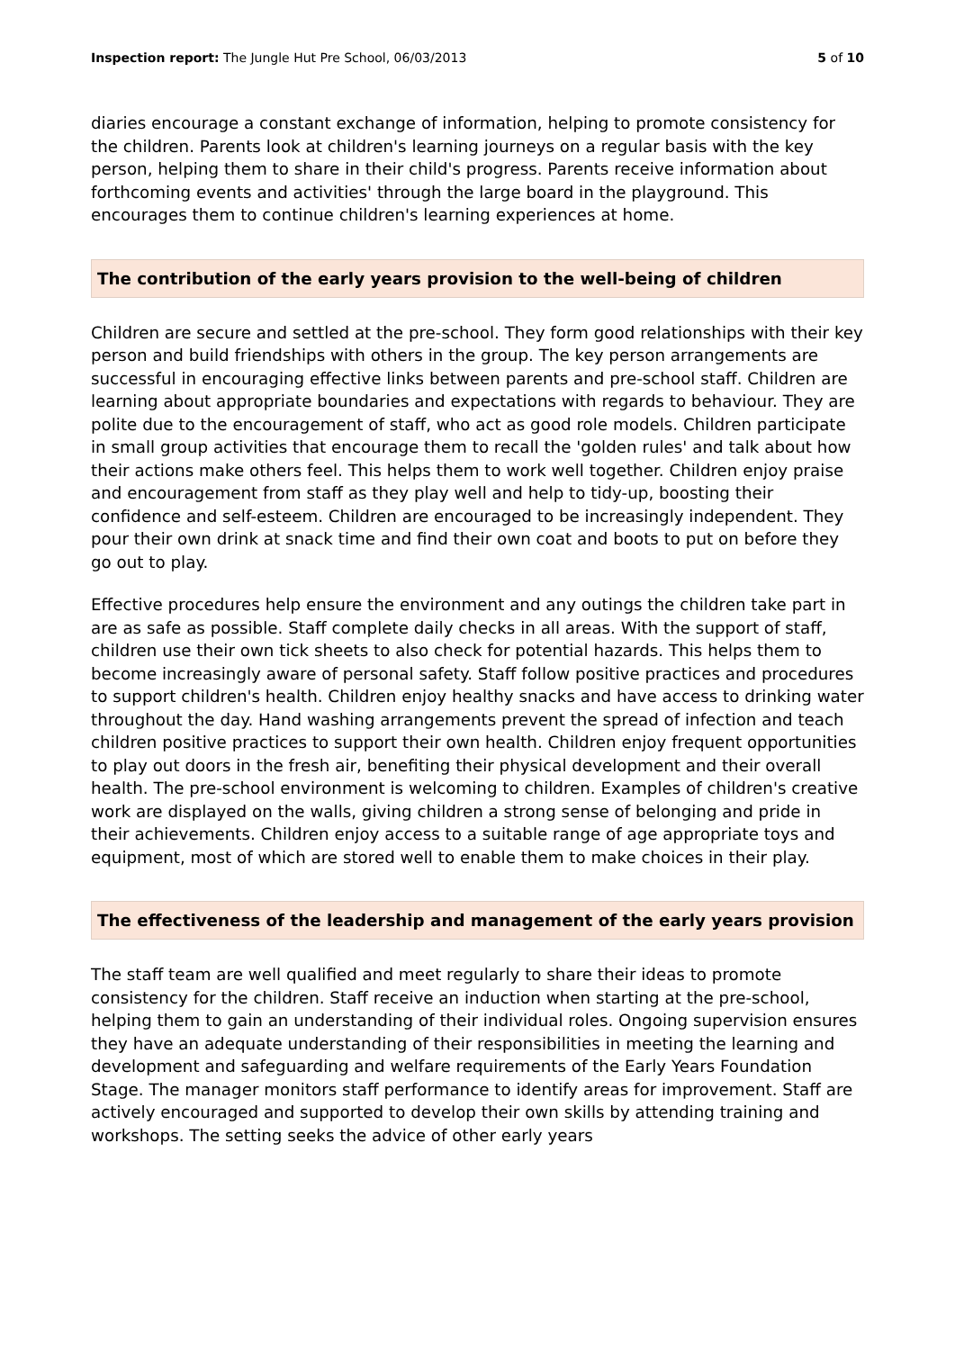Inspection report: The Jungle Hut Pre School, 06/03/2013 5 of 10
diaries encourage a constant exchange of information, helping to promote consistency for the children. Parents look at children's learning journeys on a regular basis with the key person, helping them to share in their child's progress. Parents receive information about forthcoming events and activities' through the large board in the playground. This encourages them to continue children's learning experiences at home.
The contribution of the early years provision to the well-being of children
Children are secure and settled at the pre-school. They form good relationships with their key person and build friendships with others in the group. The key person arrangements are successful in encouraging effective links between parents and pre-school staff. Children are learning about appropriate boundaries and expectations with regards to behaviour. They are polite due to the encouragement of staff, who act as good role models. Children participate in small group activities that encourage them to recall the 'golden rules' and talk about how their actions make others feel. This helps them to work well together. Children enjoy praise and encouragement from staff as they play well and help to tidy-up, boosting their confidence and self-esteem. Children are encouraged to be increasingly independent. They pour their own drink at snack time and find their own coat and boots to put on before they go out to play.
Effective procedures help ensure the environment and any outings the children take part in are as safe as possible. Staff complete daily checks in all areas. With the support of staff, children use their own tick sheets to also check for potential hazards. This helps them to become increasingly aware of personal safety. Staff follow positive practices and procedures to support children's health. Children enjoy healthy snacks and have access to drinking water throughout the day. Hand washing arrangements prevent the spread of infection and teach children positive practices to support their own health. Children enjoy frequent opportunities to play out doors in the fresh air, benefiting their physical development and their overall health. The pre-school environment is welcoming to children. Examples of children's creative work are displayed on the walls, giving children a strong sense of belonging and pride in their achievements. Children enjoy access to a suitable range of age appropriate toys and equipment, most of which are stored well to enable them to make choices in their play.
The effectiveness of the leadership and management of the early years provision
The staff team are well qualified and meet regularly to share their ideas to promote consistency for the children. Staff receive an induction when starting at the pre-school, helping them to gain an understanding of their individual roles. Ongoing supervision ensures they have an adequate understanding of their responsibilities in meeting the learning and development and safeguarding and welfare requirements of the Early Years Foundation Stage. The manager monitors staff performance to identify areas for improvement. Staff are actively encouraged and supported to develop their own skills by attending training and workshops. The setting seeks the advice of other early years